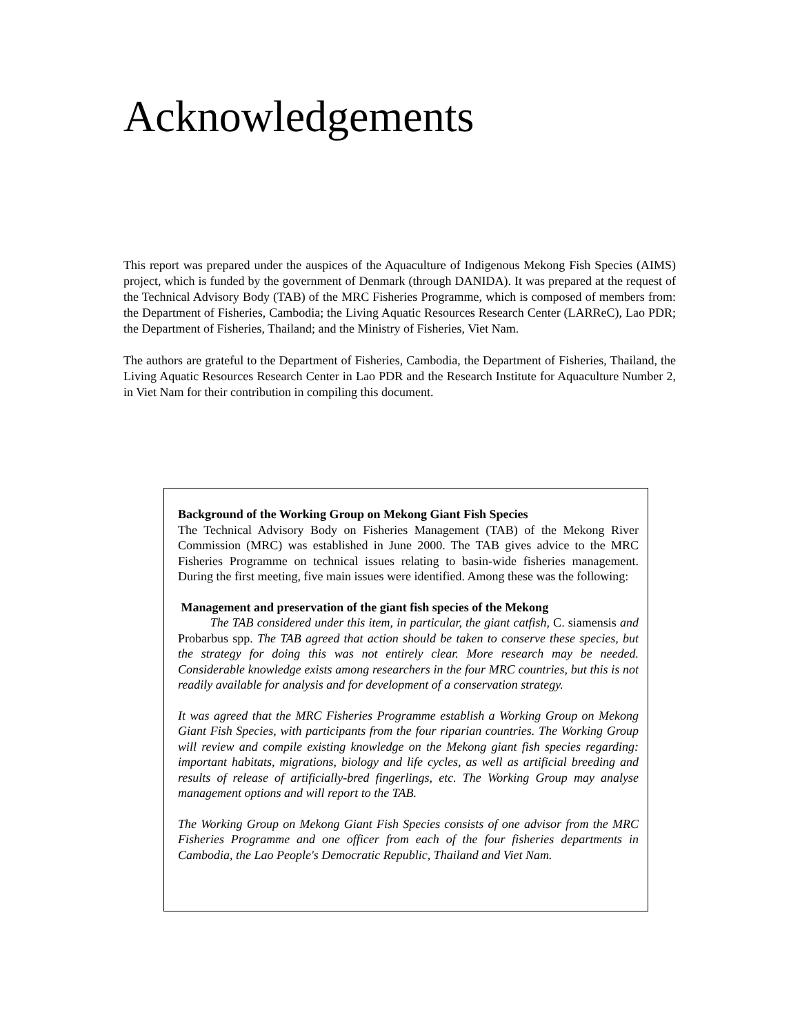Acknowledgements
This report was prepared under the auspices of the Aquaculture of Indigenous Mekong Fish Species (AIMS) project, which is funded by the government of Denmark (through DANIDA). It was prepared at the request of the Technical Advisory Body (TAB) of the MRC Fisheries Programme, which is composed of members from: the Department of Fisheries, Cambodia; the Living Aquatic Resources Research Center (LARReC), Lao PDR; the Department of Fisheries, Thailand; and the Ministry of Fisheries, Viet Nam.
The authors are grateful to the Department of Fisheries, Cambodia, the Department of Fisheries, Thailand, the Living Aquatic Resources Research Center in Lao PDR and the Research Institute for Aquaculture Number 2, in Viet Nam for their contribution in compiling this document.
Background of the Working Group on Mekong Giant Fish Species
The Technical Advisory Body on Fisheries Management (TAB) of the Mekong River Commission (MRC) was established in June 2000. The TAB gives advice to the MRC Fisheries Programme on technical issues relating to basin-wide fisheries management. During the first meeting, five main issues were identified. Among these was the following:
Management and preservation of the giant fish species of the Mekong
The TAB considered under this item, in particular, the giant catfish, C. siamensis and Probarbus spp. The TAB agreed that action should be taken to conserve these species, but the strategy for doing this was not entirely clear. More research may be needed. Considerable knowledge exists among researchers in the four MRC countries, but this is not readily available for analysis and for development of a conservation strategy.
It was agreed that the MRC Fisheries Programme establish a Working Group on Mekong Giant Fish Species, with participants from the four riparian countries. The Working Group will review and compile existing knowledge on the Mekong giant fish species regarding: important habitats, migrations, biology and life cycles, as well as artificial breeding and results of release of artificially-bred fingerlings, etc. The Working Group may analyse management options and will report to the TAB.
The Working Group on Mekong Giant Fish Species consists of one advisor from the MRC Fisheries Programme and one officer from each of the four fisheries departments in Cambodia, the Lao People's Democratic Republic, Thailand and Viet Nam.